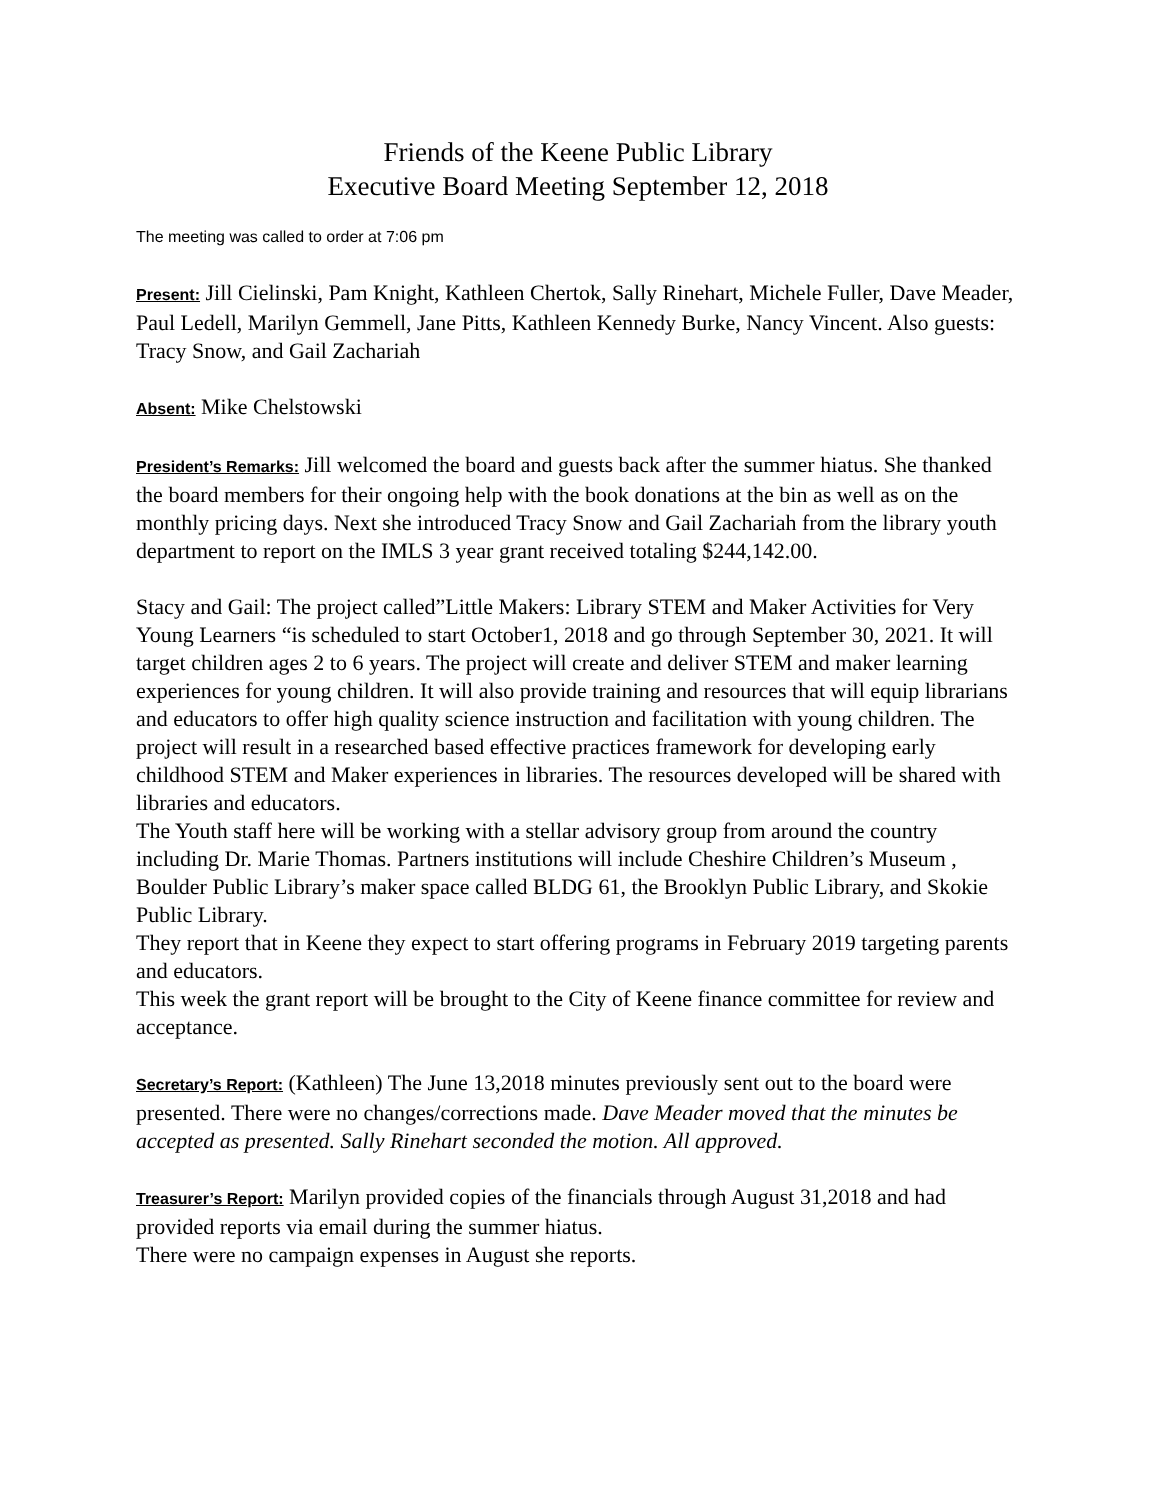Friends of the Keene Public Library
Executive Board Meeting September 12, 2018
The meeting was called to order at 7:06 pm
Present: Jill Cielinski, Pam Knight, Kathleen Chertok, Sally Rinehart, Michele Fuller, Dave Meader, Paul Ledell, Marilyn Gemmell, Jane Pitts, Kathleen Kennedy Burke, Nancy Vincent. Also guests: Tracy Snow, and Gail Zachariah
Absent: Mike Chelstowski
President’s Remarks: Jill welcomed the board and guests back after the summer hiatus. She thanked the board members for their ongoing help with the book donations at the bin as well as on the monthly pricing days. Next she introduced Tracy Snow and Gail Zachariah from the library youth department to report on the IMLS 3 year grant received totaling $244,142.00.
Stacy and Gail: The project called”Little Makers: Library STEM and Maker Activities for Very Young Learners “is scheduled to start October1, 2018 and go through September 30, 2021. It will target children ages 2 to 6 years. The project will create and deliver STEM and maker learning experiences for young children. It will also provide training and resources that will equip librarians and educators to offer high quality science instruction and facilitation with young children. The project will result in a researched based effective practices framework for developing early childhood STEM and Maker experiences in libraries. The resources developed will be shared with libraries and educators.
The Youth staff here will be working with a stellar advisory group from around the country including Dr. Marie Thomas. Partners institutions will include Cheshire Children’s Museum , Boulder Public Library’s maker space called BLDG 61, the Brooklyn Public Library, and Skokie Public Library.
They report that in Keene they expect to start offering programs in February 2019 targeting parents and educators.
This week the grant report will be brought to the City of Keene finance committee for review and acceptance.
Secretary’s Report: (Kathleen) The June 13,2018 minutes previously sent out to the board were presented. There were no changes/corrections made. Dave Meader moved that the minutes be accepted as presented. Sally Rinehart seconded the motion. All approved.
Treasurer’s Report: Marilyn provided copies of the financials through August 31,2018 and had provided reports via email during the summer hiatus.
There were no campaign expenses in August she reports.